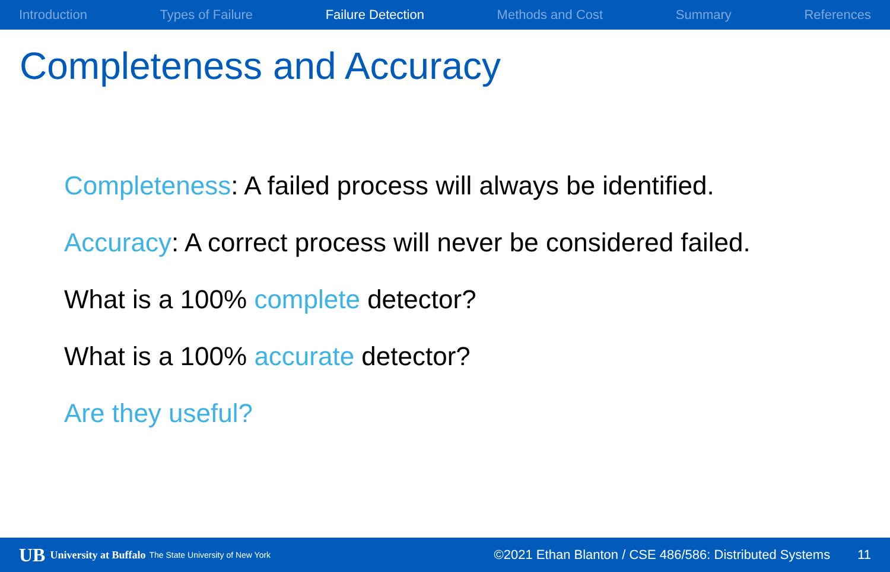Introduction Types of Failure Failure Detection Methods and Cost Summary References
Completeness and Accuracy
Completeness: A failed process will always be identified.
Accuracy: A correct process will never be considered failed.
What is a 100% complete detector?
What is a 100% accurate detector?
Are they useful?
UB University at Buffalo The State University of New York ©2021 Ethan Blanton / CSE 486/586: Distributed Systems 11